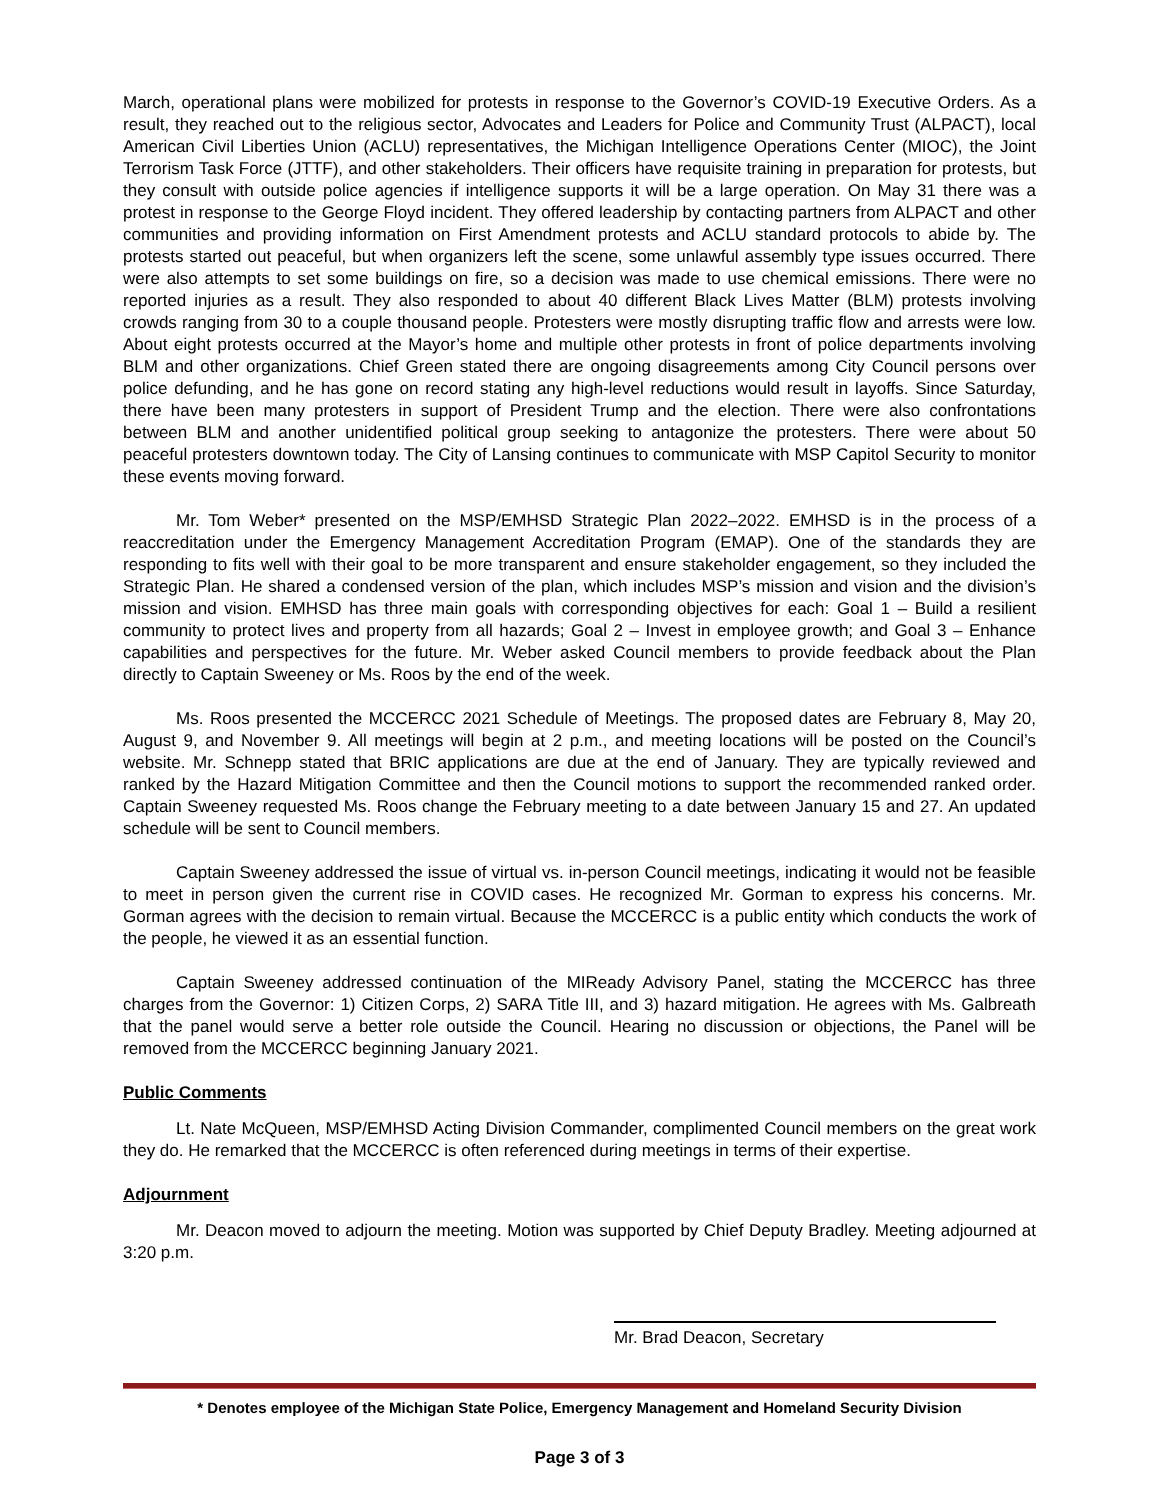March, operational plans were mobilized for protests in response to the Governor’s COVID-19 Executive Orders. As a result, they reached out to the religious sector, Advocates and Leaders for Police and Community Trust (ALPACT), local American Civil Liberties Union (ACLU) representatives, the Michigan Intelligence Operations Center (MIOC), the Joint Terrorism Task Force (JTTF), and other stakeholders. Their officers have requisite training in preparation for protests, but they consult with outside police agencies if intelligence supports it will be a large operation. On May 31 there was a protest in response to the George Floyd incident. They offered leadership by contacting partners from ALPACT and other communities and providing information on First Amendment protests and ACLU standard protocols to abide by. The protests started out peaceful, but when organizers left the scene, some unlawful assembly type issues occurred. There were also attempts to set some buildings on fire, so a decision was made to use chemical emissions. There were no reported injuries as a result. They also responded to about 40 different Black Lives Matter (BLM) protests involving crowds ranging from 30 to a couple thousand people. Protesters were mostly disrupting traffic flow and arrests were low. About eight protests occurred at the Mayor’s home and multiple other protests in front of police departments involving BLM and other organizations. Chief Green stated there are ongoing disagreements among City Council persons over police defunding, and he has gone on record stating any high-level reductions would result in layoffs. Since Saturday, there have been many protesters in support of President Trump and the election. There were also confrontations between BLM and another unidentified political group seeking to antagonize the protesters. There were about 50 peaceful protesters downtown today. The City of Lansing continues to communicate with MSP Capitol Security to monitor these events moving forward.
Mr. Tom Weber* presented on the MSP/EMHSD Strategic Plan 2022–2022. EMHSD is in the process of a reaccreditation under the Emergency Management Accreditation Program (EMAP). One of the standards they are responding to fits well with their goal to be more transparent and ensure stakeholder engagement, so they included the Strategic Plan. He shared a condensed version of the plan, which includes MSP’s mission and vision and the division’s mission and vision. EMHSD has three main goals with corresponding objectives for each: Goal 1 – Build a resilient community to protect lives and property from all hazards; Goal 2 – Invest in employee growth; and Goal 3 – Enhance capabilities and perspectives for the future. Mr. Weber asked Council members to provide feedback about the Plan directly to Captain Sweeney or Ms. Roos by the end of the week.
Ms. Roos presented the MCCERCC 2021 Schedule of Meetings. The proposed dates are February 8, May 20, August 9, and November 9. All meetings will begin at 2 p.m., and meeting locations will be posted on the Council’s website. Mr. Schnepp stated that BRIC applications are due at the end of January. They are typically reviewed and ranked by the Hazard Mitigation Committee and then the Council motions to support the recommended ranked order. Captain Sweeney requested Ms. Roos change the February meeting to a date between January 15 and 27. An updated schedule will be sent to Council members.
Captain Sweeney addressed the issue of virtual vs. in-person Council meetings, indicating it would not be feasible to meet in person given the current rise in COVID cases. He recognized Mr. Gorman to express his concerns. Mr. Gorman agrees with the decision to remain virtual. Because the MCCERCC is a public entity which conducts the work of the people, he viewed it as an essential function.
Captain Sweeney addressed continuation of the MIReady Advisory Panel, stating the MCCERCC has three charges from the Governor: 1) Citizen Corps, 2) SARA Title III, and 3) hazard mitigation. He agrees with Ms. Galbreath that the panel would serve a better role outside the Council. Hearing no discussion or objections, the Panel will be removed from the MCCERCC beginning January 2021.
Public Comments
Lt. Nate McQueen, MSP/EMHSD Acting Division Commander, complimented Council members on the great work they do. He remarked that the MCCERCC is often referenced during meetings in terms of their expertise.
Adjournment
Mr. Deacon moved to adjourn the meeting. Motion was supported by Chief Deputy Bradley. Meeting adjourned at 3:20 p.m.
Mr. Brad Deacon, Secretary
* Denotes employee of the Michigan State Police, Emergency Management and Homeland Security Division
Page 3 of 3